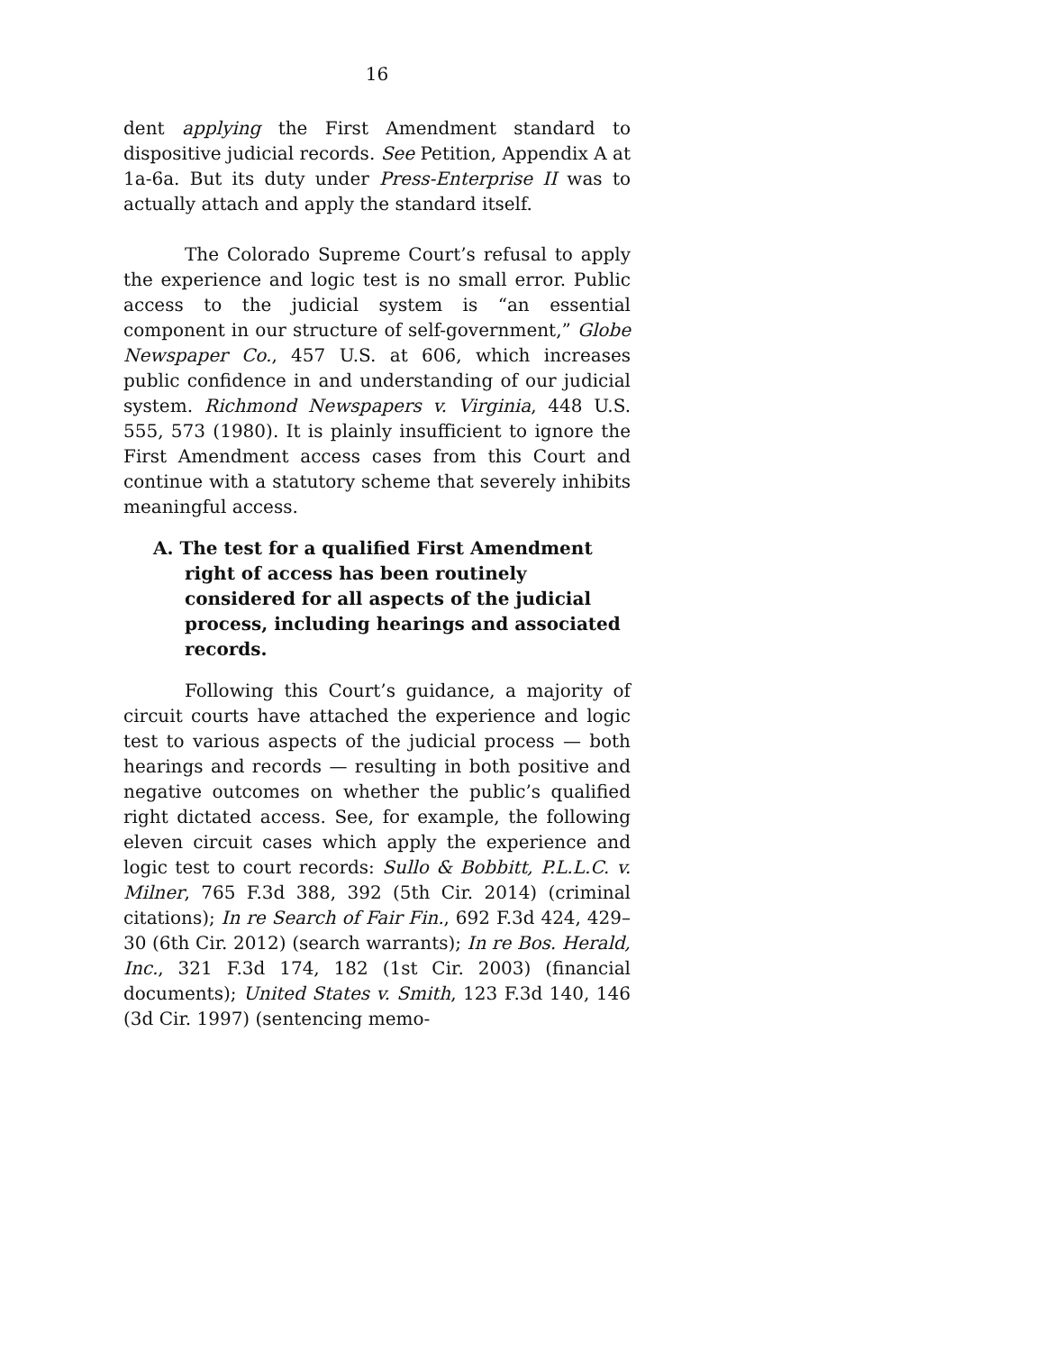16
dent applying the First Amendment standard to dispositive judicial records. See Petition, Appendix A at 1a-6a. But its duty under Press-Enterprise II was to actually attach and apply the standard itself.
The Colorado Supreme Court’s refusal to apply the experience and logic test is no small error. Public access to the judicial system is “an essential component in our structure of self-government,” Globe Newspaper Co., 457 U.S. at 606, which increases public confidence in and understanding of our judicial system. Richmond Newspapers v. Virginia, 448 U.S. 555, 573 (1980). It is plainly insufficient to ignore the First Amendment access cases from this Court and continue with a statutory scheme that severely inhibits meaningful access.
A. The test for a qualified First Amendment right of access has been routinely considered for all aspects of the judicial process, including hearings and associated records.
Following this Court’s guidance, a majority of circuit courts have attached the experience and logic test to various aspects of the judicial process — both hearings and records — resulting in both positive and negative outcomes on whether the public’s qualified right dictated access. See, for example, the following eleven circuit cases which apply the experience and logic test to court records: Sullo & Bobbitt, P.L.L.C. v. Milner, 765 F.3d 388, 392 (5th Cir. 2014) (criminal citations); In re Search of Fair Fin., 692 F.3d 424, 429–30 (6th Cir. 2012) (search warrants); In re Bos. Herald, Inc., 321 F.3d 174, 182 (1st Cir. 2003) (financial documents); United States v. Smith, 123 F.3d 140, 146 (3d Cir. 1997) (sentencing memo-